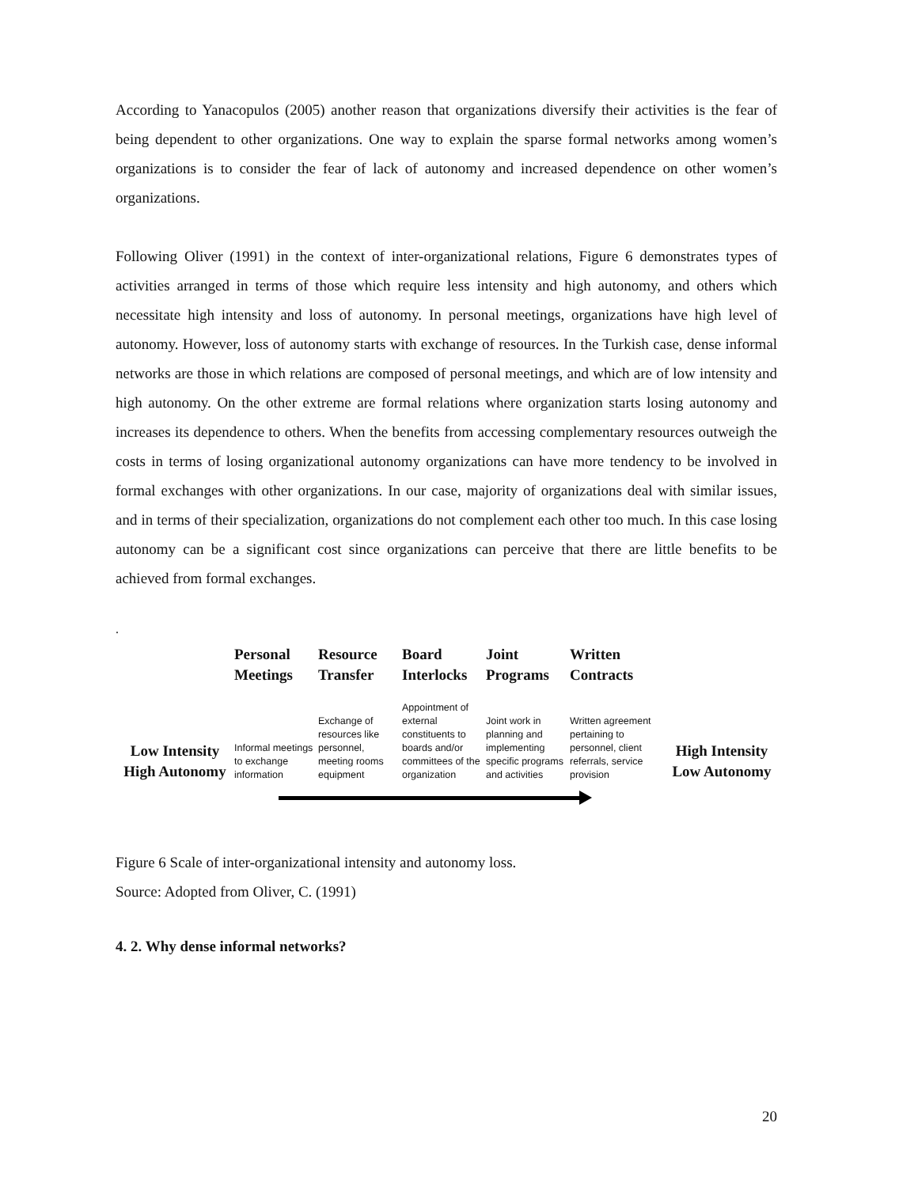According to Yanacopulos (2005) another reason that organizations diversify their activities is the fear of being dependent to other organizations. One way to explain the sparse formal networks among women’s organizations is to consider the fear of lack of autonomy and increased dependence on other women’s organizations.
Following Oliver (1991) in the context of inter-organizational relations, Figure 6 demonstrates types of activities arranged in terms of those which require less intensity and high autonomy, and others which necessitate high intensity and loss of autonomy. In personal meetings, organizations have high level of autonomy. However, loss of autonomy starts with exchange of resources. In the Turkish case, dense informal networks are those in which relations are composed of personal meetings, and which are of low intensity and high autonomy. On the other extreme are formal relations where organization starts losing autonomy and increases its dependence to others. When the benefits from accessing complementary resources outweigh the costs in terms of losing organizational autonomy organizations can have more tendency to be involved in formal exchanges with other organizations. In our case, majority of organizations deal with similar issues, and in terms of their specialization, organizations do not complement each other too much. In this case losing autonomy can be a significant cost since organizations can perceive that there are little benefits to be achieved from formal exchanges.
.
Personal Meetings
Resource Transfer
Board Interlocks
Joint Programs
Written Contracts
Low Intensity High Autonomy
Informal meetings to exchange information
Exchange of resources like personnel, meeting rooms equipment
Appointment of external constituents to boards and/or committees of the organization
Joint work in planning and implementing specific programs and activities
Written agreement pertaining to personnel, client referrals, service provision
High Intensity Low Autonomy
Figure 6 Scale of inter-organizational intensity and autonomy loss.
Source: Adopted from Oliver, C. (1991)
4. 2. Why dense informal networks?
20